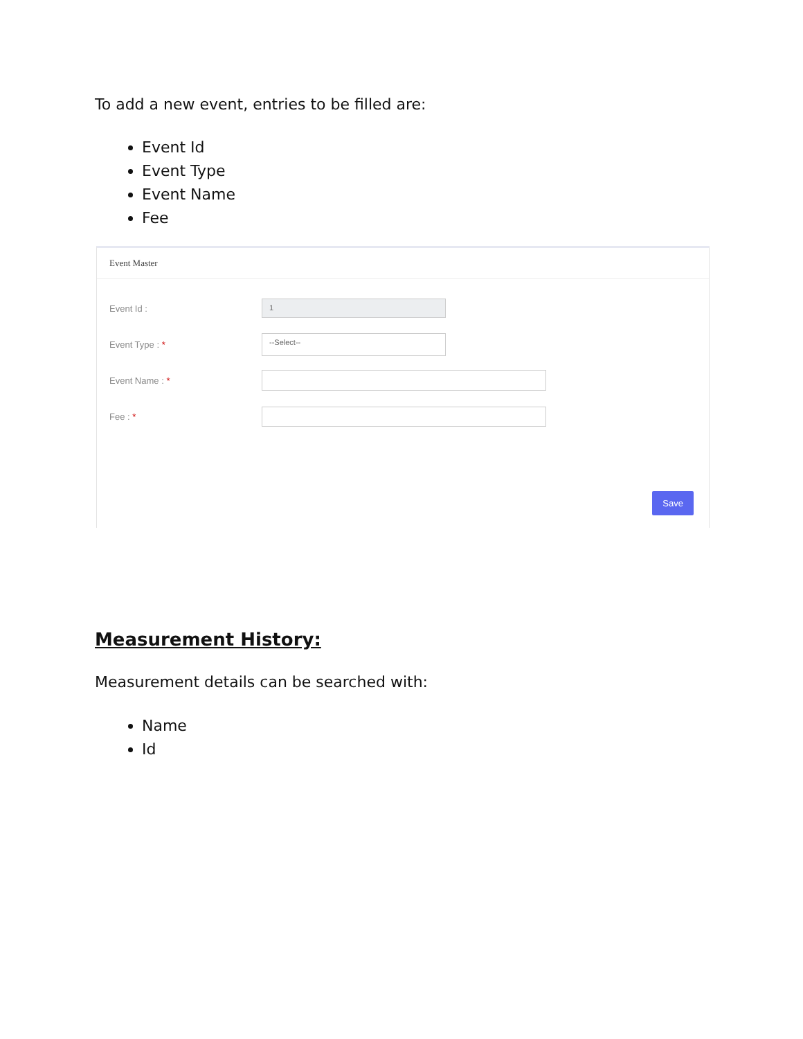To add a new event, entries to be filled are:
Event Id
Event Type
Event Name
Fee
Event Master
Event Id :
1
Event Type : *
--Select--
Event Name : *
Fee : *
Save
Measurement History:
Measurement details can be searched with:
Name
Id